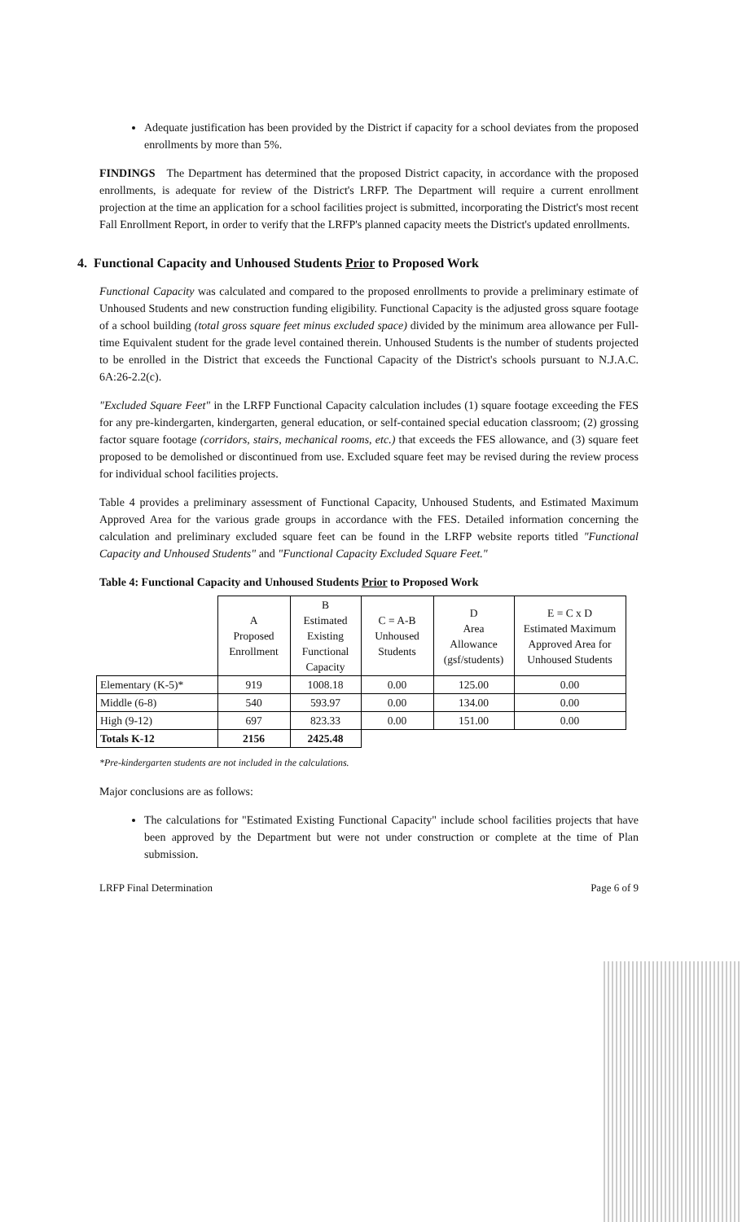Adequate justification has been provided by the District if capacity for a school deviates from the proposed enrollments by more than 5%.
FINDINGS The Department has determined that the proposed District capacity, in accordance with the proposed enrollments, is adequate for review of the District's LRFP. The Department will require a current enrollment projection at the time an application for a school facilities project is submitted, incorporating the District's most recent Fall Enrollment Report, in order to verify that the LRFP's planned capacity meets the District's updated enrollments.
4. Functional Capacity and Unhoused Students Prior to Proposed Work
Functional Capacity was calculated and compared to the proposed enrollments to provide a preliminary estimate of Unhoused Students and new construction funding eligibility. Functional Capacity is the adjusted gross square footage of a school building (total gross square feet minus excluded space) divided by the minimum area allowance per Full-time Equivalent student for the grade level contained therein. Unhoused Students is the number of students projected to be enrolled in the District that exceeds the Functional Capacity of the District's schools pursuant to N.J.A.C. 6A:26-2.2(c).
"Excluded Square Feet" in the LRFP Functional Capacity calculation includes (1) square footage exceeding the FES for any pre-kindergarten, kindergarten, general education, or self-contained special education classroom; (2) grossing factor square footage (corridors, stairs, mechanical rooms, etc.) that exceeds the FES allowance, and (3) square feet proposed to be demolished or discontinued from use. Excluded square feet may be revised during the review process for individual school facilities projects.
Table 4 provides a preliminary assessment of Functional Capacity, Unhoused Students, and Estimated Maximum Approved Area for the various grade groups in accordance with the FES. Detailed information concerning the calculation and preliminary excluded square feet can be found in the LRFP website reports titled "Functional Capacity and Unhoused Students" and "Functional Capacity Excluded Square Feet."
Table 4: Functional Capacity and Unhoused Students Prior to Proposed Work
| | A Proposed Enrollment | B Estimated Existing Functional Capacity | C = A-B Unhoused Students | D Area Allowance (gsf/students) | E = C x D Estimated Maximum Approved Area for Unhoused Students |
| --- | --- | --- | --- | --- | --- |
| Elementary (K-5)* | 919 | 1008.18 | 0.00 | 125.00 | 0.00 |
| Middle (6-8) | 540 | 593.97 | 0.00 | 134.00 | 0.00 |
| High (9-12) | 697 | 823.33 | 0.00 | 151.00 | 0.00 |
| Totals K-12 | 2156 | 2425.48 | | | |
*Pre-kindergarten students are not included in the calculations.
Major conclusions are as follows:
The calculations for "Estimated Existing Functional Capacity" include school facilities projects that have been approved by the Department but were not under construction or complete at the time of Plan submission.
LRFP Final Determination Page 6 of 9